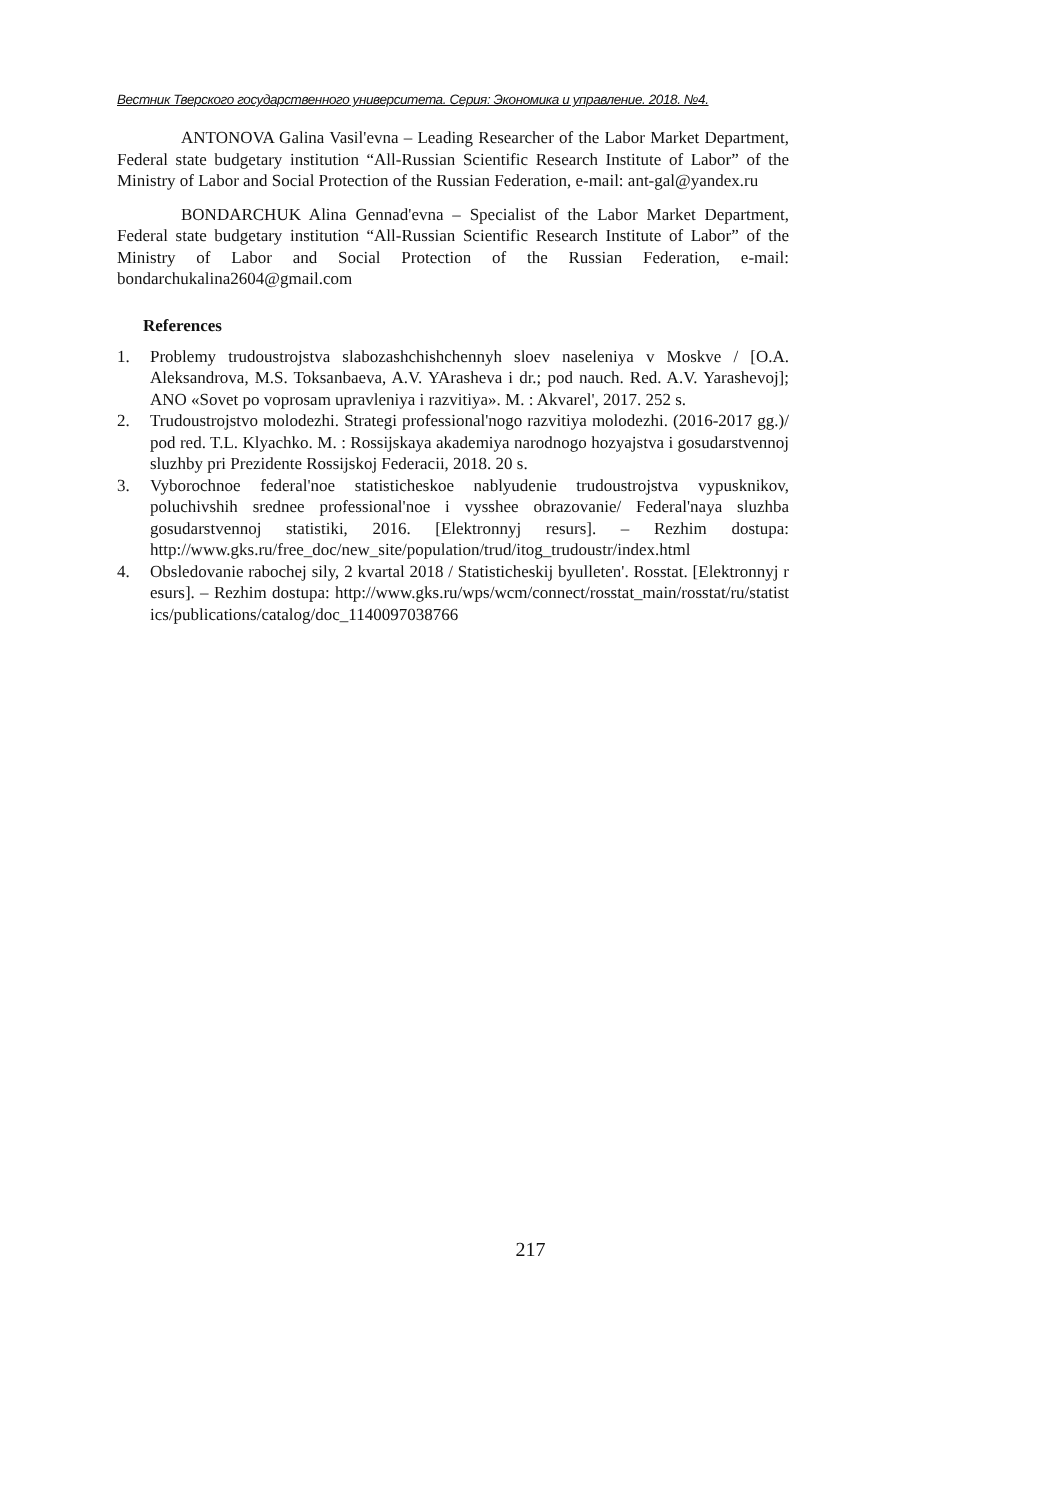Вестник Тверского государственного университета. Серия: Экономика и управление. 2018. №4.
ANTONOVA Galina Vasil'evna – Leading Researcher of the Labor Market Department, Federal state budgetary institution “All-Russian Scientific Research Institute of Labor” of the Ministry of Labor and Social Protection of the Russian Federation, e-mail: ant-gal@yandex.ru
BONDARCHUK Alina Gennad'evna – Specialist of the Labor Market Department, Federal state budgetary institution “All-Russian Scientific Research Institute of Labor” of the Ministry of Labor and Social Protection of the Russian Federation, e-mail: bondarchukalina2604@gmail.com
References
1. Problemy trudoustrojstva slabozashchishchennyh sloev naseleniya v Moskve / [O.A. Aleksandrova, M.S. Toksanbaeva, A.V. YArasheva i dr.; pod nauch. Red. A.V. Yarashevoj]; ANO «Sovet po voprosam upravleniya i razvitiya». M. : Akvarel', 2017. 252 s.
2. Trudoustrojstvo molodezhi. Strategi professional'nogo razvitiya molodezhi. (2016-2017 gg.)/ pod red. T.L. Klyachko. M. : Rossijskaya akademiya narodnogo hozyajstva i gosudarstvennoj sluzhby pri Prezidente Rossijskoj Federacii, 2018. 20 s.
3. Vyborochnoe federal'noe statisticheskoe nablyudenie trudoustrojstva vypusknikov, poluchivshih srednee professional'noe i vysshee obrazovanie/ Federal'naya sluzhba gosudarstvennoj statistiki, 2016. [Elektronnyj resurs]. – Rezhim dostupa: http://www.gks.ru/free_doc/new_site/population/trud/itog_trudoustr/index.html
4. Obsledovanie rabochej sily, 2 kvartal 2018 / Statisticheskij byulleten'. Rosstat. [Elektronnyj resurs]. – Rezhim dostupa: http://www.gks.ru/wps/wcm/connect/rosstat_main/rosstat/ru/statistics/publications/catalog/doc_1140097038766
217